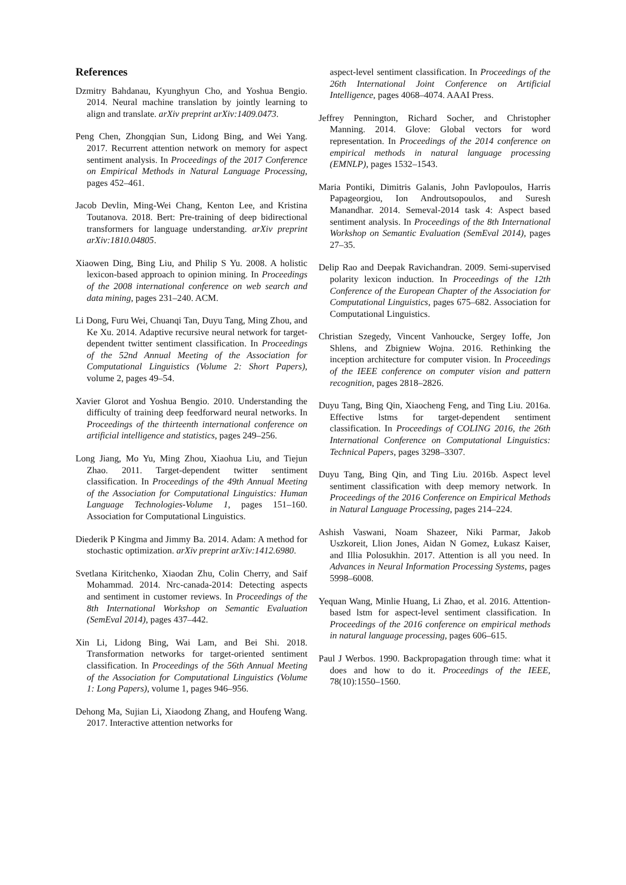References
Dzmitry Bahdanau, Kyunghyun Cho, and Yoshua Bengio. 2014. Neural machine translation by jointly learning to align and translate. arXiv preprint arXiv:1409.0473.
Peng Chen, Zhongqian Sun, Lidong Bing, and Wei Yang. 2017. Recurrent attention network on memory for aspect sentiment analysis. In Proceedings of the 2017 Conference on Empirical Methods in Natural Language Processing, pages 452–461.
Jacob Devlin, Ming-Wei Chang, Kenton Lee, and Kristina Toutanova. 2018. Bert: Pre-training of deep bidirectional transformers for language understanding. arXiv preprint arXiv:1810.04805.
Xiaowen Ding, Bing Liu, and Philip S Yu. 2008. A holistic lexicon-based approach to opinion mining. In Proceedings of the 2008 international conference on web search and data mining, pages 231–240. ACM.
Li Dong, Furu Wei, Chuanqi Tan, Duyu Tang, Ming Zhou, and Ke Xu. 2014. Adaptive recursive neural network for target-dependent twitter sentiment classification. In Proceedings of the 52nd Annual Meeting of the Association for Computational Linguistics (Volume 2: Short Papers), volume 2, pages 49–54.
Xavier Glorot and Yoshua Bengio. 2010. Understanding the difficulty of training deep feedforward neural networks. In Proceedings of the thirteenth international conference on artificial intelligence and statistics, pages 249–256.
Long Jiang, Mo Yu, Ming Zhou, Xiaohua Liu, and Tiejun Zhao. 2011. Target-dependent twitter sentiment classification. In Proceedings of the 49th Annual Meeting of the Association for Computational Linguistics: Human Language Technologies-Volume 1, pages 151–160. Association for Computational Linguistics.
Diederik P Kingma and Jimmy Ba. 2014. Adam: A method for stochastic optimization. arXiv preprint arXiv:1412.6980.
Svetlana Kiritchenko, Xiaodan Zhu, Colin Cherry, and Saif Mohammad. 2014. Nrc-canada-2014: Detecting aspects and sentiment in customer reviews. In Proceedings of the 8th International Workshop on Semantic Evaluation (SemEval 2014), pages 437–442.
Xin Li, Lidong Bing, Wai Lam, and Bei Shi. 2018. Transformation networks for target-oriented sentiment classification. In Proceedings of the 56th Annual Meeting of the Association for Computational Linguistics (Volume 1: Long Papers), volume 1, pages 946–956.
Dehong Ma, Sujian Li, Xiaodong Zhang, and Houfeng Wang. 2017. Interactive attention networks for
aspect-level sentiment classification. In Proceedings of the 26th International Joint Conference on Artificial Intelligence, pages 4068–4074. AAAI Press.
Jeffrey Pennington, Richard Socher, and Christopher Manning. 2014. Glove: Global vectors for word representation. In Proceedings of the 2014 conference on empirical methods in natural language processing (EMNLP), pages 1532–1543.
Maria Pontiki, Dimitris Galanis, John Pavlopoulos, Harris Papageorgiou, Ion Androutsopoulos, and Suresh Manandhar. 2014. Semeval-2014 task 4: Aspect based sentiment analysis. In Proceedings of the 8th International Workshop on Semantic Evaluation (SemEval 2014), pages 27–35.
Delip Rao and Deepak Ravichandran. 2009. Semi-supervised polarity lexicon induction. In Proceedings of the 12th Conference of the European Chapter of the Association for Computational Linguistics, pages 675–682. Association for Computational Linguistics.
Christian Szegedy, Vincent Vanhoucke, Sergey Ioffe, Jon Shlens, and Zbigniew Wojna. 2016. Rethinking the inception architecture for computer vision. In Proceedings of the IEEE conference on computer vision and pattern recognition, pages 2818–2826.
Duyu Tang, Bing Qin, Xiaocheng Feng, and Ting Liu. 2016a. Effective lstms for target-dependent sentiment classification. In Proceedings of COLING 2016, the 26th International Conference on Computational Linguistics: Technical Papers, pages 3298–3307.
Duyu Tang, Bing Qin, and Ting Liu. 2016b. Aspect level sentiment classification with deep memory network. In Proceedings of the 2016 Conference on Empirical Methods in Natural Language Processing, pages 214–224.
Ashish Vaswani, Noam Shazeer, Niki Parmar, Jakob Uszkoreit, Llion Jones, Aidan N Gomez, Łukasz Kaiser, and Illia Polosukhin. 2017. Attention is all you need. In Advances in Neural Information Processing Systems, pages 5998–6008.
Yequan Wang, Minlie Huang, Li Zhao, et al. 2016. Attention-based lstm for aspect-level sentiment classification. In Proceedings of the 2016 conference on empirical methods in natural language processing, pages 606–615.
Paul J Werbos. 1990. Backpropagation through time: what it does and how to do it. Proceedings of the IEEE, 78(10):1550–1560.